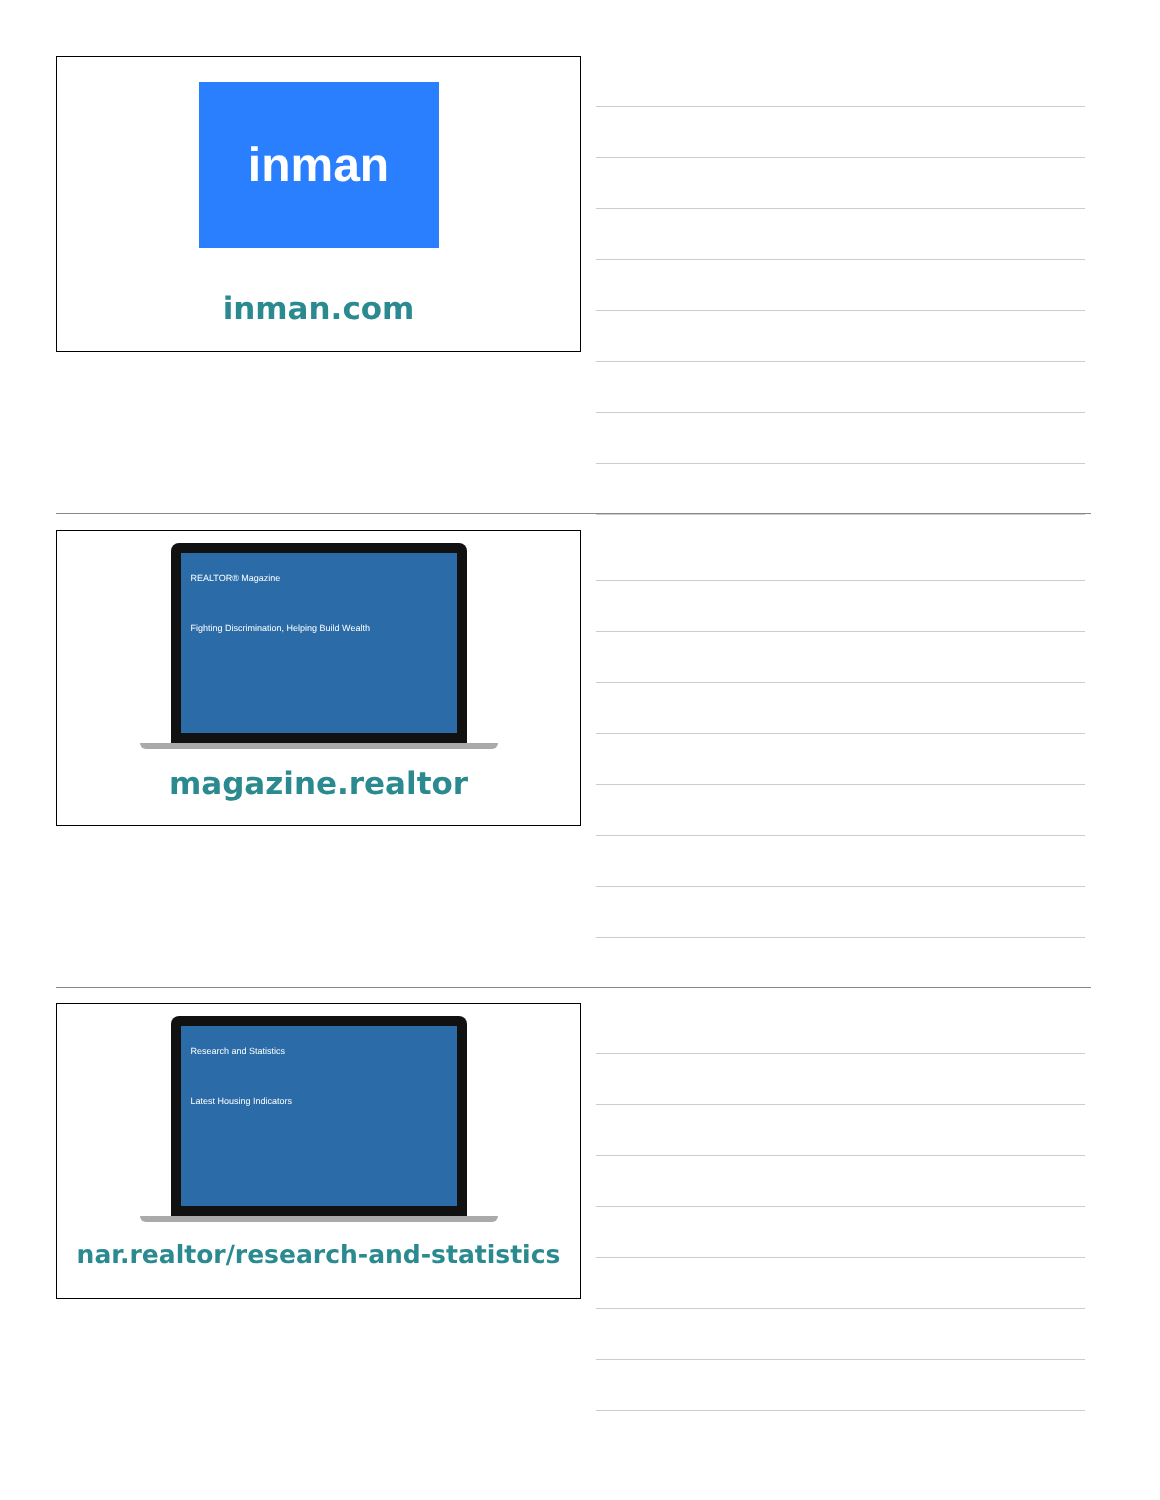inman
inman.com
REALTOR® Magazine
Fighting Discrimination, Helping Build Wealth
magazine.realtor
Research and Statistics
Latest Housing Indicators
nar.realtor/research-and-statistics